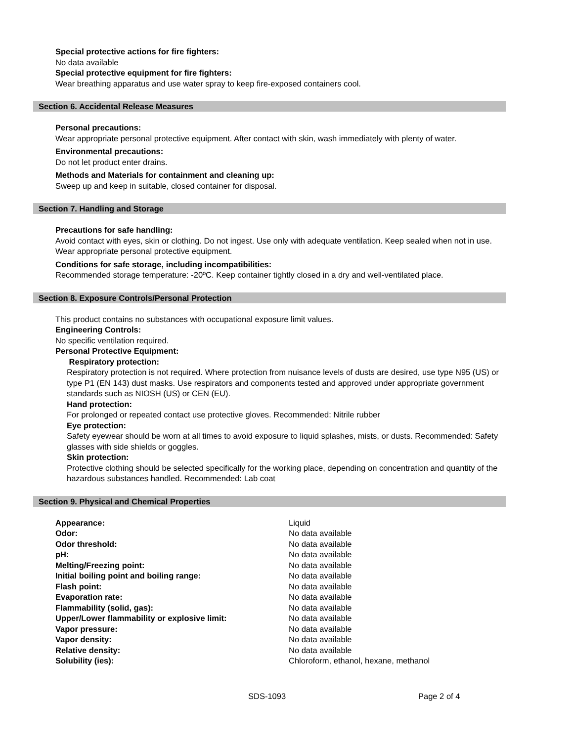Special protective actions for fire fighters:
No data available
Special protective equipment for fire fighters:
Wear breathing apparatus and use water spray to keep fire-exposed containers cool.
Section 6. Accidental Release Measures
Personal precautions:
Wear appropriate personal protective equipment. After contact with skin, wash immediately with plenty of water.
Environmental precautions:
Do not let product enter drains.
Methods and Materials for containment and cleaning up:
Sweep up and keep in suitable, closed container for disposal.
Section 7. Handling and Storage
Precautions for safe handling:
Avoid contact with eyes, skin or clothing. Do not ingest. Use only with adequate ventilation. Keep sealed when not in use. Wear appropriate personal protective equipment.
Conditions for safe storage, including incompatibilities:
Recommended storage temperature: -20ºC. Keep container tightly closed in a dry and well-ventilated place.
Section 8. Exposure Controls/Personal Protection
This product contains no substances with occupational exposure limit values.
Engineering Controls:
No specific ventilation required.
Personal Protective Equipment:
Respiratory protection:
Respiratory protection is not required. Where protection from nuisance levels of dusts are desired, use type N95 (US) or type P1 (EN 143) dust masks. Use respirators and components tested and approved under appropriate government standards such as NIOSH (US) or CEN (EU).
Hand protection:
For prolonged or repeated contact use protective gloves. Recommended: Nitrile rubber
Eye protection:
Safety eyewear should be worn at all times to avoid exposure to liquid splashes, mists, or dusts. Recommended: Safety glasses with side shields or goggles.
Skin protection:
Protective clothing should be selected specifically for the working place, depending on concentration and quantity of the hazardous substances handled. Recommended: Lab coat
Section 9. Physical and Chemical Properties
| Appearance: | Liquid |
| Odor: | No data available |
| Odor threshold: | No data available |
| pH: | No data available |
| Melting/Freezing point: | No data available |
| Initial boiling point and boiling range: | No data available |
| Flash point: | No data available |
| Evaporation rate: | No data available |
| Flammability (solid, gas): | No data available |
| Upper/Lower flammability or explosive limit: | No data available |
| Vapor pressure: | No data available |
| Vapor density: | No data available |
| Relative density: | No data available |
| Solubility (ies): | Chloroform, ethanol, hexane, methanol |
SDS-1093 Page 2 of 4